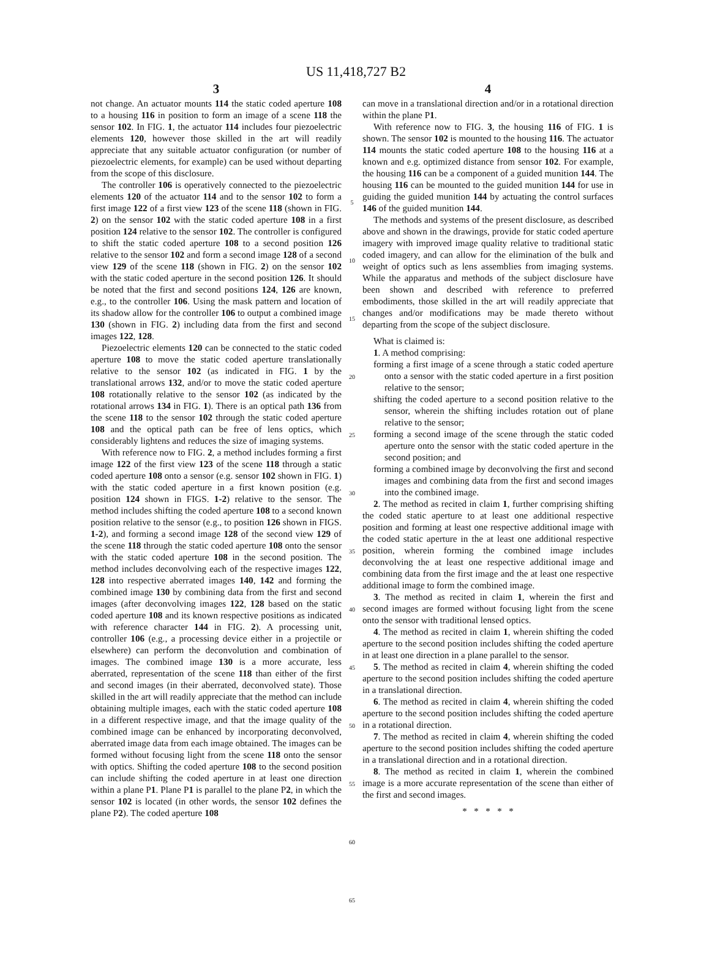US 11,418,727 B2
3
not change. An actuator mounts 114 the static coded aperture 108 to a housing 116 in position to form an image of a scene 118 the sensor 102. In FIG. 1, the actuator 114 includes four piezoelectric elements 120, however those skilled in the art will readily appreciate that any suitable actuator configuration (or number of piezoelectric elements, for example) can be used without departing from the scope of this disclosure.
The controller 106 is operatively connected to the piezoelectric elements 120 of the actuator 114 and to the sensor 102 to form a first image 122 of a first view 123 of the scene 118 (shown in FIG. 2) on the sensor 102 with the static coded aperture 108 in a first position 124 relative to the sensor 102. The controller is configured to shift the static coded aperture 108 to a second position 126 relative to the sensor 102 and form a second image 128 of a second view 129 of the scene 118 (shown in FIG. 2) on the sensor 102 with the static coded aperture in the second position 126. It should be noted that the first and second positions 124, 126 are known, e.g., to the controller 106. Using the mask pattern and location of its shadow allow for the controller 106 to output a combined image 130 (shown in FIG. 2) including data from the first and second images 122, 128.
Piezoelectric elements 120 can be connected to the static coded aperture 108 to move the static coded aperture translationally relative to the sensor 102 (as indicated in FIG. 1 by the translational arrows 132, and/or to move the static coded aperture 108 rotationally relative to the sensor 102 (as indicated by the rotational arrows 134 in FIG. 1). There is an optical path 136 from the scene 118 to the sensor 102 through the static coded aperture 108 and the optical path can be free of lens optics, which considerably lightens and reduces the size of imaging systems.
With reference now to FIG. 2, a method includes forming a first image 122 of the first view 123 of the scene 118 through a static coded aperture 108 onto a sensor (e.g. sensor 102 shown in FIG. 1) with the static coded aperture in a first known position (e.g. position 124 shown in FIGS. 1-2) relative to the sensor. The method includes shifting the coded aperture 108 to a second known position relative to the sensor (e.g., to position 126 shown in FIGS. 1-2), and forming a second image 128 of the second view 129 of the scene 118 through the static coded aperture 108 onto the sensor with the static coded aperture 108 in the second position. The method includes deconvolving each of the respective images 122, 128 into respective aberrated images 140, 142 and forming the combined image 130 by combining data from the first and second images (after deconvolving images 122, 128 based on the static coded aperture 108 and its known respective positions as indicated with reference character 144 in FIG. 2). A processing unit, controller 106 (e.g., a processing device either in a projectile or elsewhere) can perform the deconvolution and combination of images. The combined image 130 is a more accurate, less aberrated, representation of the scene 118 than either of the first and second images (in their aberrated, deconvolved state). Those skilled in the art will readily appreciate that the method can include obtaining multiple images, each with the static coded aperture 108 in a different respective image, and that the image quality of the combined image can be enhanced by incorporating deconvolved, aberrated image data from each image obtained. The images can be formed without focusing light from the scene 118 onto the sensor with optics. Shifting the coded aperture 108 to the second position can include shifting the coded aperture in at least one direction within a plane P1. Plane P1 is parallel to the plane P2, in which the sensor 102 is located (in other words, the sensor 102 defines the plane P2). The coded aperture 108
5
10
15
20
25
30
35
40
45
50
55
60
65
4
can move in a translational direction and/or in a rotational direction within the plane P1.
With reference now to FIG. 3, the housing 116 of FIG. 1 is shown. The sensor 102 is mounted to the housing 116. The actuator 114 mounts the static coded aperture 108 to the housing 116 at a known and e.g. optimized distance from sensor 102. For example, the housing 116 can be a component of a guided munition 144. The housing 116 can be mounted to the guided munition 144 for use in guiding the guided munition 144 by actuating the control surfaces 146 of the guided munition 144.
The methods and systems of the present disclosure, as described above and shown in the drawings, provide for static coded aperture imagery with improved image quality relative to traditional static coded imagery, and can allow for the elimination of the bulk and weight of optics such as lens assemblies from imaging systems. While the apparatus and methods of the subject disclosure have been shown and described with reference to preferred embodiments, those skilled in the art will readily appreciate that changes and/or modifications may be made thereto without departing from the scope of the subject disclosure.
What is claimed is:
1. A method comprising:
forming a first image of a scene through a static coded aperture onto a sensor with the static coded aperture in a first position relative to the sensor;
shifting the coded aperture to a second position relative to the sensor, wherein the shifting includes rotation out of plane relative to the sensor;
forming a second image of the scene through the static coded aperture onto the sensor with the static coded aperture in the second position; and
forming a combined image by deconvolving the first and second images and combining data from the first and second images into the combined image.
2. The method as recited in claim 1, further comprising shifting the coded static aperture to at least one additional respective position and forming at least one respective additional image with the coded static aperture in the at least one additional respective position, wherein forming the combined image includes deconvolving the at least one respective additional image and combining data from the first image and the at least one respective additional image to form the combined image.
3. The method as recited in claim 1, wherein the first and second images are formed without focusing light from the scene onto the sensor with traditional lensed optics.
4. The method as recited in claim 1, wherein shifting the coded aperture to the second position includes shifting the coded aperture in at least one direction in a plane parallel to the sensor.
5. The method as recited in claim 4, wherein shifting the coded aperture to the second position includes shifting the coded aperture in a translational direction.
6. The method as recited in claim 4, wherein shifting the coded aperture to the second position includes shifting the coded aperture in a rotational direction.
7. The method as recited in claim 4, wherein shifting the coded aperture to the second position includes shifting the coded aperture in a translational direction and in a rotational direction.
8. The method as recited in claim 1, wherein the combined image is a more accurate representation of the scene than either of the first and second images.
* * * * *